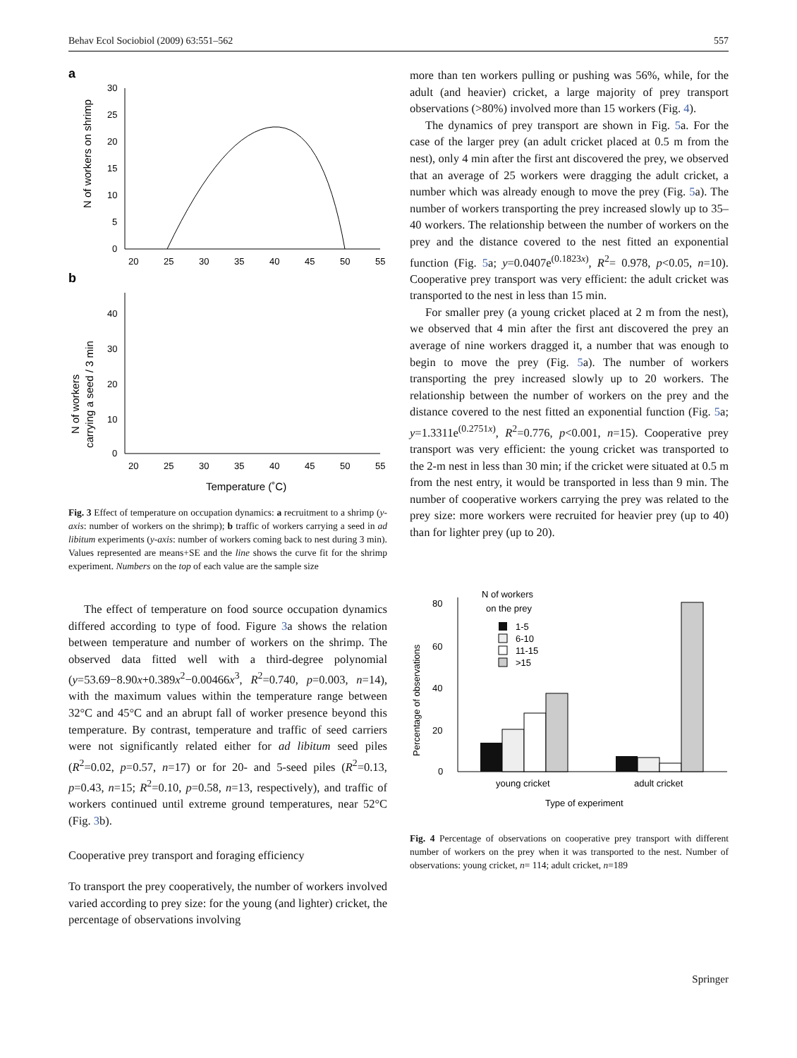Behav Ecol Sociobiol (2009) 63:551–562 557
a
30
25
20
15
10
5
0
20
25
30
35
40
45
50
55
N of workers on shrimp
b
40
30
20
10
0
20
25
30
35
40
45
50
55
N of workers
carrying a seed / 3 min
Temperature (˚C)
Fig. 3 Effect of temperature on occupation dynamics: a recruitment to a shrimp (y-axis: number of workers on the shrimp); b traffic of workers carrying a seed in ad libitum experiments (y-axis: number of workers coming back to nest during 3 min). Values represented are means+SE and the line shows the curve fit for the shrimp experiment. Numbers on the top of each value are the sample size
The effect of temperature on food source occupation dynamics differed according to type of food. Figure 3a shows the relation between temperature and number of workers on the shrimp. The observed data fitted well with a third-degree polynomial (y=53.69−8.90x+0.389x<sup>2</sup>−0.00466x<sup>3</sup>, R<sup>2</sup>=0.740, p=0.003, n=14), with the maximum values within the temperature range between 32°C and 45°C and an abrupt fall of worker presence beyond this temperature. By contrast, temperature and traffic of seed carriers were not significantly related either for ad libitum seed piles (R<sup>2</sup>=0.02, p=0.57, n=17) or for 20- and 5-seed piles (R<sup>2</sup>=0.13, p=0.43, n=15; R<sup>2</sup>=0.10, p=0.58, n=13, respectively), and traffic of workers continued until extreme ground temperatures, near 52°C (Fig. 3b).
Cooperative prey transport and foraging efficiency
To transport the prey cooperatively, the number of workers involved varied according to prey size: for the young (and lighter) cricket, the percentage of observations involving
more than ten workers pulling or pushing was 56%, while, for the adult (and heavier) cricket, a large majority of prey transport observations (>80%) involved more than 15 workers (Fig. 4).
The dynamics of prey transport are shown in Fig. 5a. For the case of the larger prey (an adult cricket placed at 0.5 m from the nest), only 4 min after the first ant discovered the prey, we observed that an average of 25 workers were dragging the adult cricket, a number which was already enough to move the prey (Fig. 5a). The number of workers transporting the prey increased slowly up to 35–40 workers. The relationship between the number of workers on the prey and the distance covered to the nest fitted an exponential function (Fig. 5a; y=0.0407e<sup>(0.1823x)</sup>, R<sup>2</sup>= 0.978, p<0.05, n=10). Cooperative prey transport was very efficient: the adult cricket was transported to the nest in less than 15 min.
For smaller prey (a young cricket placed at 2 m from the nest), we observed that 4 min after the first ant discovered the prey an average of nine workers dragged it, a number that was enough to begin to move the prey (Fig. 5a). The number of workers transporting the prey increased slowly up to 20 workers. The relationship between the number of workers on the prey and the distance covered to the nest fitted an exponential function (Fig. 5a; y=1.3311e<sup>(0.2751x)</sup>, R<sup>2</sup>=0.776, p<0.001, n=15). Cooperative prey transport was very efficient: the young cricket was transported to the 2-m nest in less than 30 min; if the cricket were situated at 0.5 m from the nest entry, it would be transported in less than 9 min. The number of cooperative workers carrying the prey was related to the prey size: more workers were recruited for heavier prey (up to 40) than for lighter prey (up to 20).
80
60
40
20
0
Percentage of observations
N of workers
on the prey
1-5
6-10
11-15
>15
young cricket
adult cricket
Type of experiment
Fig. 4 Percentage of observations on cooperative prey transport with different number of workers on the prey when it was transported to the nest. Number of observations: young cricket, n= 114; adult cricket, n=189
Springer